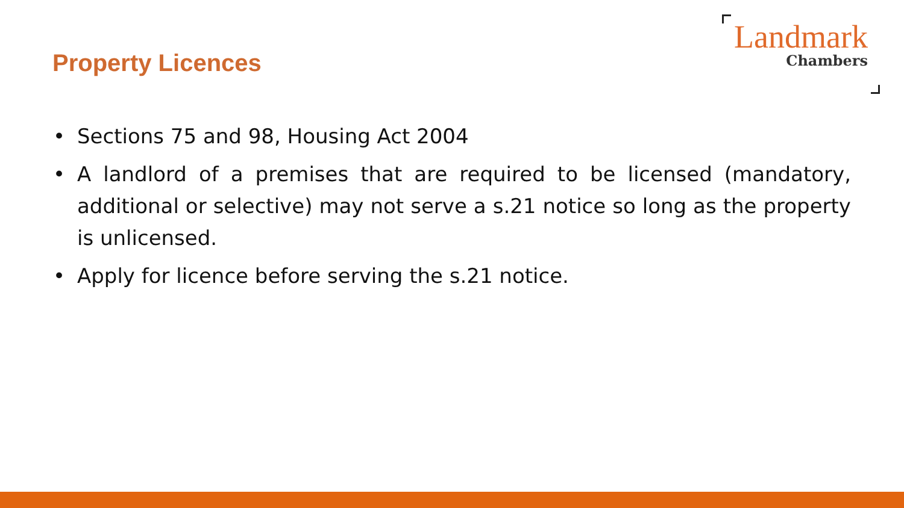Property Licences
Landmark
Chambers
• Sections 75 and 98, Housing Act 2004
• A landlord of a premises that are required to be licensed (mandatory, additional or selective) may not serve a s.21 notice so long as the property is unlicensed.
• Apply for licence before serving the s.21 notice.